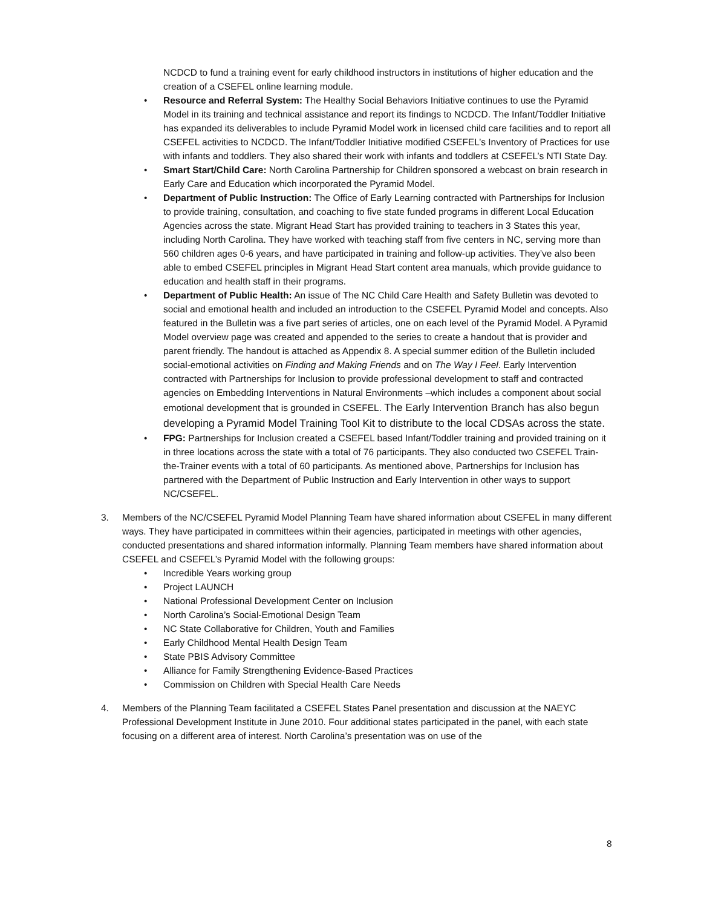NCDCD to fund a training event for early childhood instructors in institutions of higher education and the creation of a CSEFEL online learning module.
• Resource and Referral System: The Healthy Social Behaviors Initiative continues to use the Pyramid Model in its training and technical assistance and report its findings to NCDCD. The Infant/Toddler Initiative has expanded its deliverables to include Pyramid Model work in licensed child care facilities and to report all CSEFEL activities to NCDCD. The Infant/Toddler Initiative modified CSEFEL’s Inventory of Practices for use with infants and toddlers. They also shared their work with infants and toddlers at CSEFEL’s NTI State Day.
• Smart Start/Child Care: North Carolina Partnership for Children sponsored a webcast on brain research in Early Care and Education which incorporated the Pyramid Model.
• Department of Public Instruction: The Office of Early Learning contracted with Partnerships for Inclusion to provide training, consultation, and coaching to five state funded programs in different Local Education Agencies across the state. Migrant Head Start has provided training to teachers in 3 States this year, including North Carolina. They have worked with teaching staff from five centers in NC, serving more than 560 children ages 0-6 years, and have participated in training and follow-up activities. They’ve also been able to embed CSEFEL principles in Migrant Head Start content area manuals, which provide guidance to education and health staff in their programs.
• Department of Public Health: An issue of The NC Child Care Health and Safety Bulletin was devoted to social and emotional health and included an introduction to the CSEFEL Pyramid Model and concepts. Also featured in the Bulletin was a five part series of articles, one on each level of the Pyramid Model. A Pyramid Model overview page was created and appended to the series to create a handout that is provider and parent friendly. The handout is attached as Appendix 8. A special summer edition of the Bulletin included social-emotional activities on Finding and Making Friends and on The Way I Feel. Early Intervention contracted with Partnerships for Inclusion to provide professional development to staff and contracted agencies on Embedding Interventions in Natural Environments –which includes a component about social emotional development that is grounded in CSEFEL. The Early Intervention Branch has also begun developing a Pyramid Model Training Tool Kit to distribute to the local CDSAs across the state.
• FPG: Partnerships for Inclusion created a CSEFEL based Infant/Toddler training and provided training on it in three locations across the state with a total of 76 participants. They also conducted two CSEFEL Train-the-Trainer events with a total of 60 participants. As mentioned above, Partnerships for Inclusion has partnered with the Department of Public Instruction and Early Intervention in other ways to support NC/CSEFEL.
3. Members of the NC/CSEFEL Pyramid Model Planning Team have shared information about CSEFEL in many different ways. They have participated in committees within their agencies, participated in meetings with other agencies, conducted presentations and shared information informally. Planning Team members have shared information about CSEFEL and CSEFEL’s Pyramid Model with the following groups:
• Incredible Years working group
• Project LAUNCH
• National Professional Development Center on Inclusion
• North Carolina’s Social-Emotional Design Team
• NC State Collaborative for Children, Youth and Families
• Early Childhood Mental Health Design Team
• State PBIS Advisory Committee
• Alliance for Family Strengthening Evidence-Based Practices
• Commission on Children with Special Health Care Needs
4. Members of the Planning Team facilitated a CSEFEL States Panel presentation and discussion at the NAEYC Professional Development Institute in June 2010. Four additional states participated in the panel, with each state focusing on a different area of interest. North Carolina’s presentation was on use of the
8